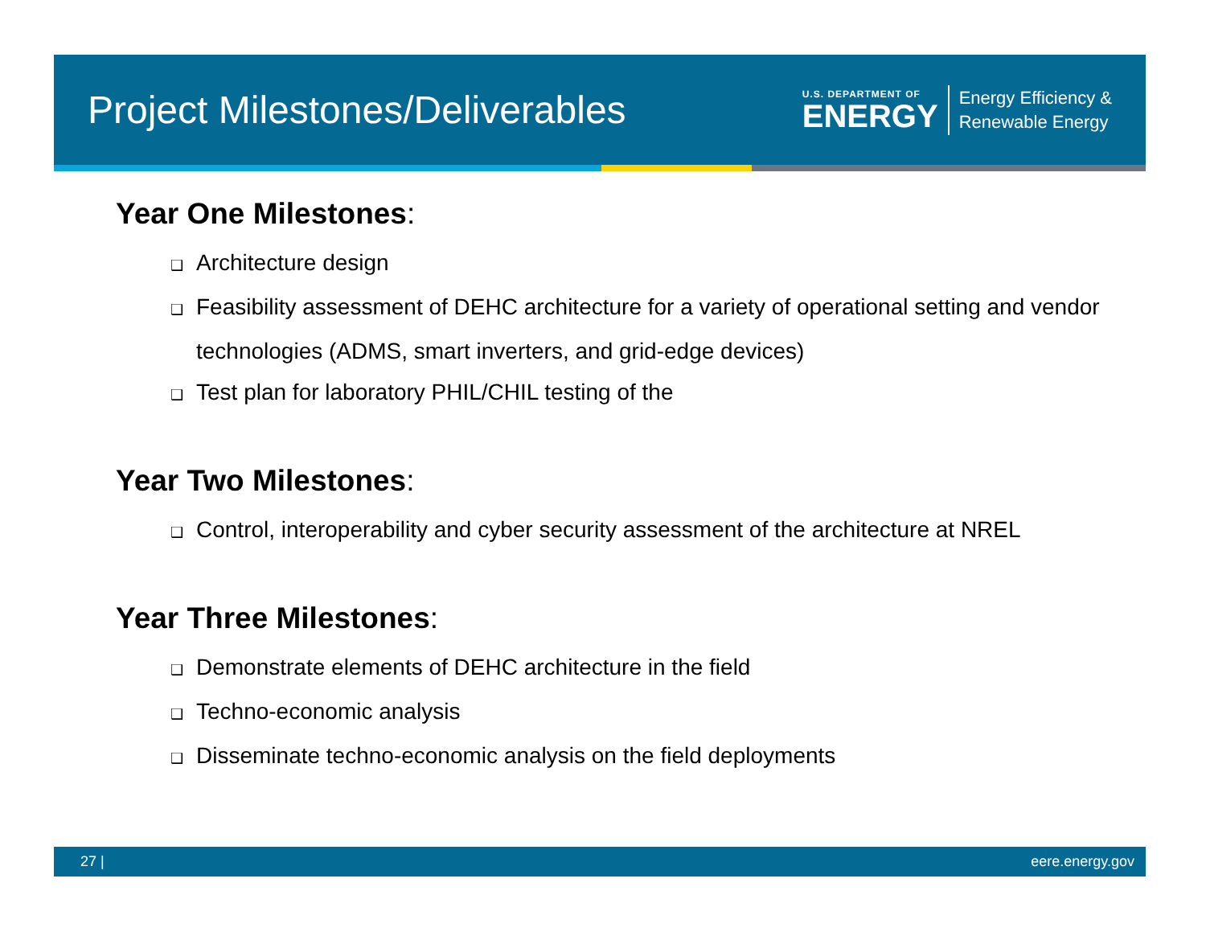Project Milestones/Deliverables
U.S. DEPARTMENT OF
ENERGY
Energy Efficiency &
Renewable Energy
Year One Milestones:
❑ Architecture design
❑ Feasibility assessment of DEHC architecture for a variety of operational setting and vendor technologies (ADMS, smart inverters, and grid-edge devices)
❑ Test plan for laboratory PHIL/CHIL testing of the
Year Two Milestones:
❑ Control, interoperability and cyber security assessment of the architecture at NREL
Year Three Milestones:
❑ Demonstrate elements of DEHC architecture in the field
❑ Techno-economic analysis
❑ Disseminate techno-economic analysis on the field deployments
27 | eere.energy.gov